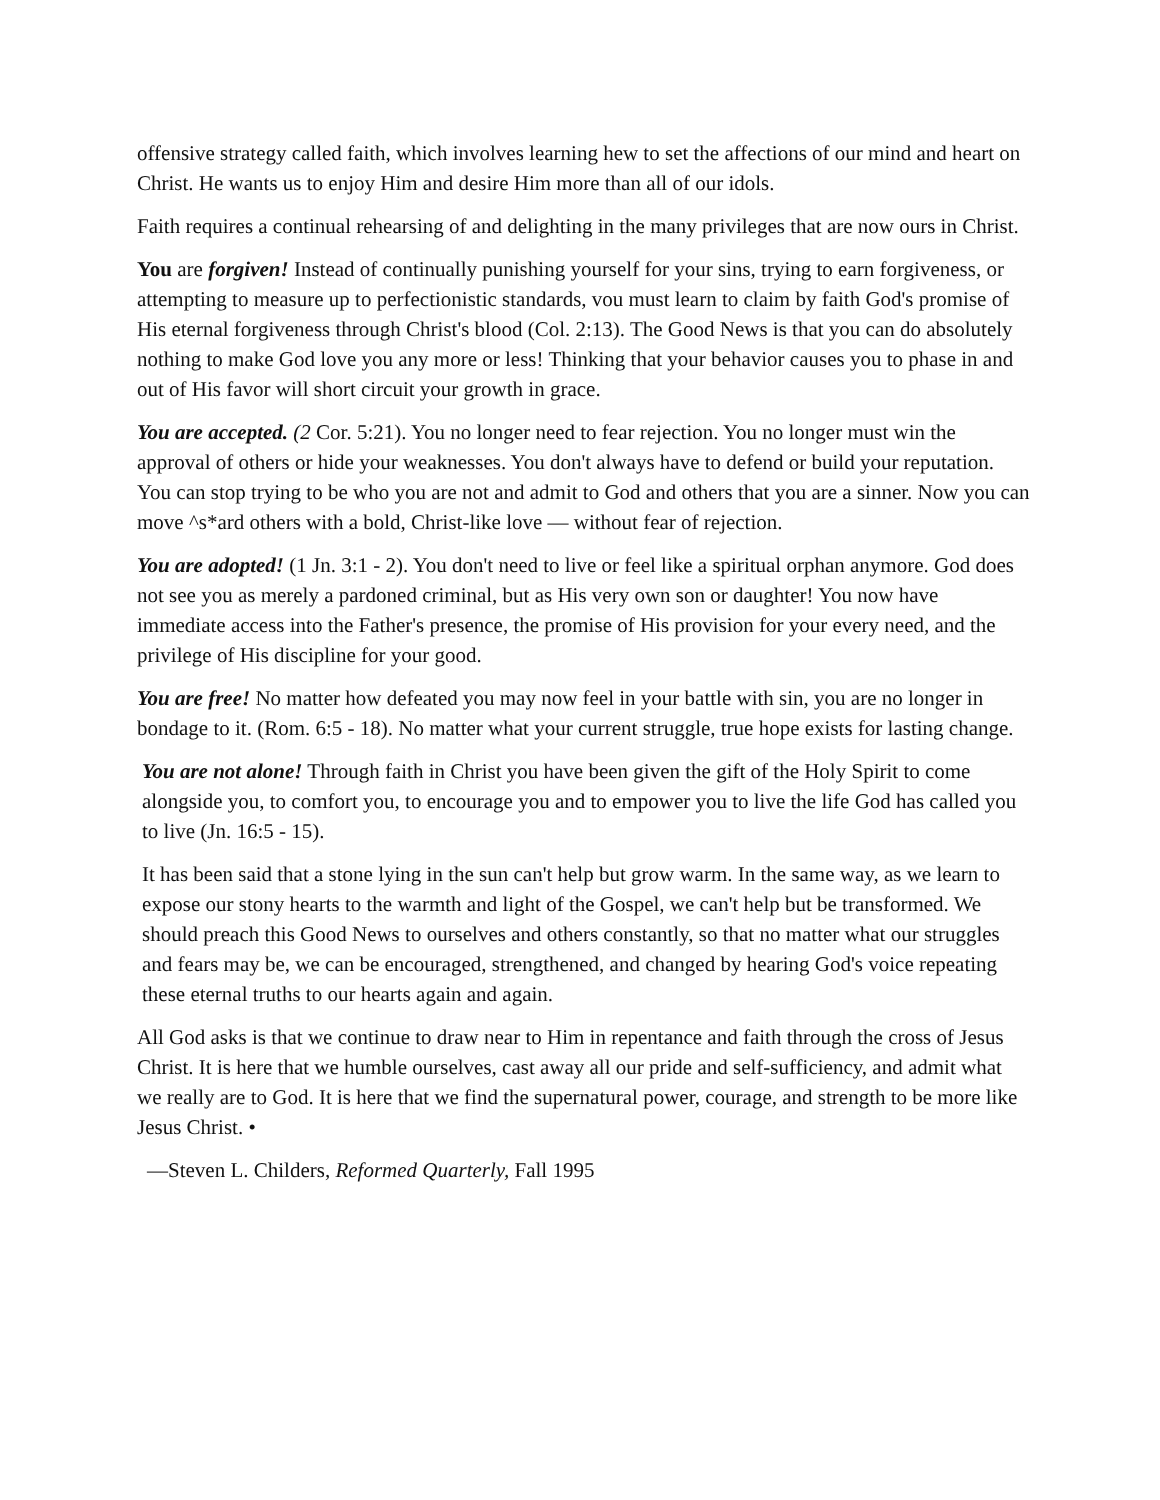offensive strategy called faith, which involves learning hew to set the affections of our mind and heart on Christ. He wants us to enjoy Him and desire Him more than all of our idols.
Faith requires a continual rehearsing of and delighting in the many privileges that are now ours in Christ.
You are forgiven! Instead of continually punishing yourself for your sins, trying to earn forgiveness, or attempting to measure up to perfectionistic standards, vou must learn to claim by faith God's promise of His eternal forgiveness through Christ's blood (Col. 2:13). The Good News is that you can do absolutely nothing to make God love you any more or less! Thinking that your behavior causes you to phase in and out of His favor will short circuit your growth in grace.
You are accepted. (2 Cor. 5:21). You no longer need to fear rejection. You no longer must win the approval of others or hide your weaknesses. You don't always have to defend or build your reputation. You can stop trying to be who you are not and admit to God and others that you are a sinner. Now you can move ^s*ard others with a bold, Christ-like love — without fear of rejection.
You are adopted! (1 Jn. 3:1 - 2). You don't need to live or feel like a spiritual orphan anymore. God does not see you as merely a pardoned criminal, but as His very own son or daughter! You now have immediate access into the Father's presence, the promise of His provision for your every need, and the privilege of His discipline for your good.
You are free! No matter how defeated you may now feel in your battle with sin, you are no longer in bondage to it. (Rom. 6:5 - 18). No matter what your current struggle, true hope exists for lasting change.
You are not alone! Through faith in Christ you have been given the gift of the Holy Spirit to come alongside you, to comfort you, to encourage you and to empower you to live the life God has called you to live (Jn. 16:5 - 15).
It has been said that a stone lying in the sun can't help but grow warm. In the same way, as we learn to expose our stony hearts to the warmth and light of the Gospel, we can't help but be transformed. We should preach this Good News to ourselves and others constantly, so that no matter what our struggles and fears may be, we can be encouraged, strengthened, and changed by hearing God's voice repeating these eternal truths to our hearts again and again.
All God asks is that we continue to draw near to Him in repentance and faith through the cross of Jesus Christ. It is here that we humble ourselves, cast away all our pride and self-sufficiency, and admit what we really are to God. It is here that we find the supernatural power, courage, and strength to be more like Jesus Christ. •
—Steven L. Childers, Reformed Quarterly, Fall 1995